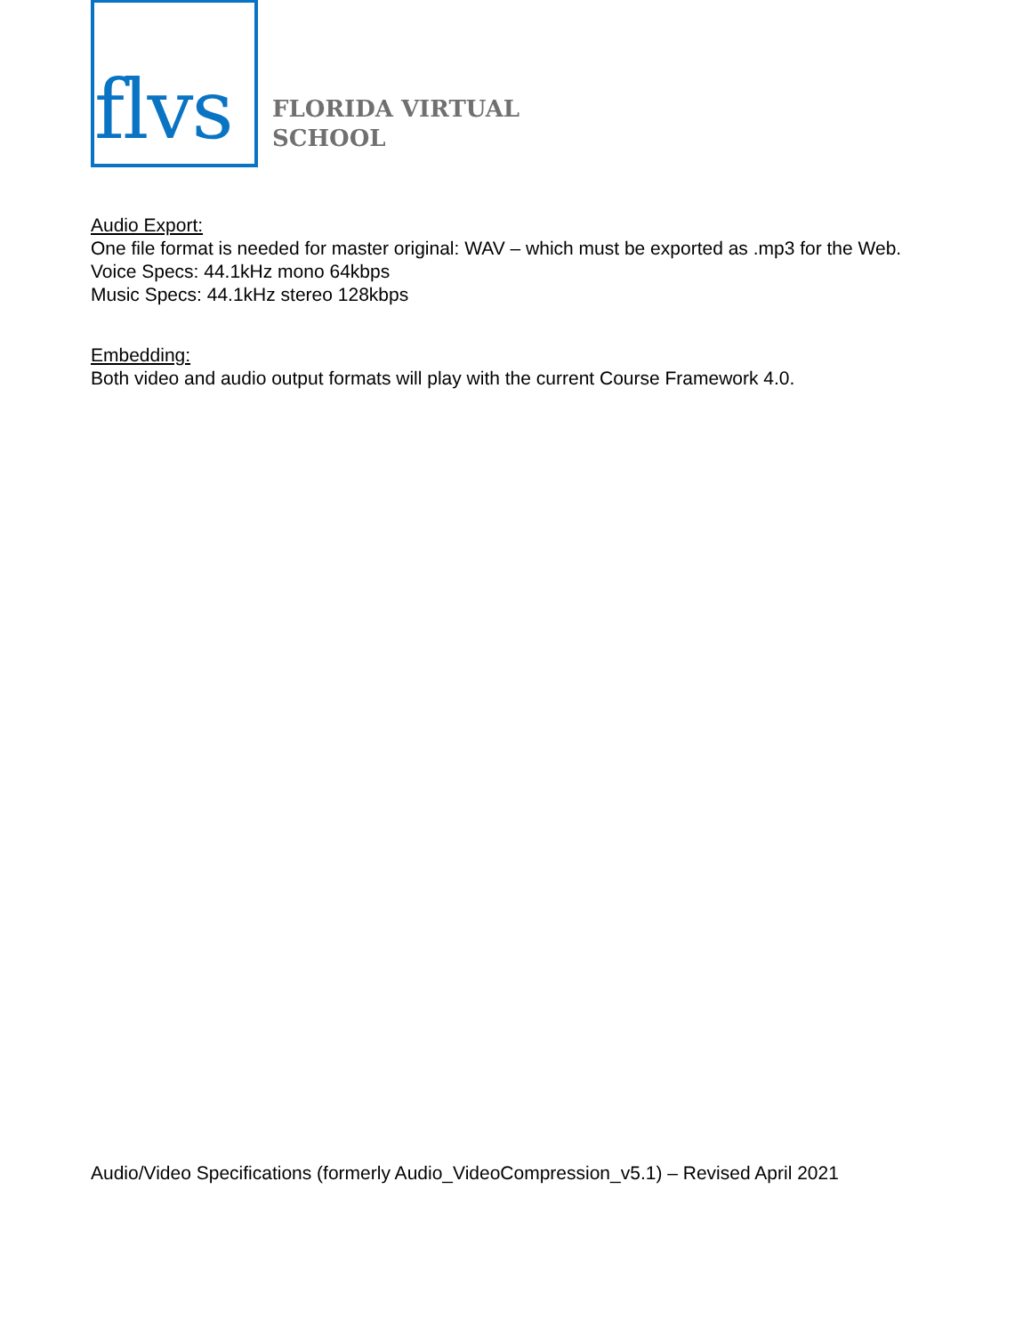flvs
FLORIDA VIRTUAL
SCHOOL
Audio Export:
One file format is needed for master original: WAV – which must be exported as .mp3 for the Web.
Voice Specs: 44.1kHz mono 64kbps
Music Specs: 44.1kHz stereo 128kbps
Embedding:
Both video and audio output formats will play with the current Course Framework 4.0.
Audio/Video Specifications (formerly Audio_VideoCompression_v5.1) – Revised April 2021